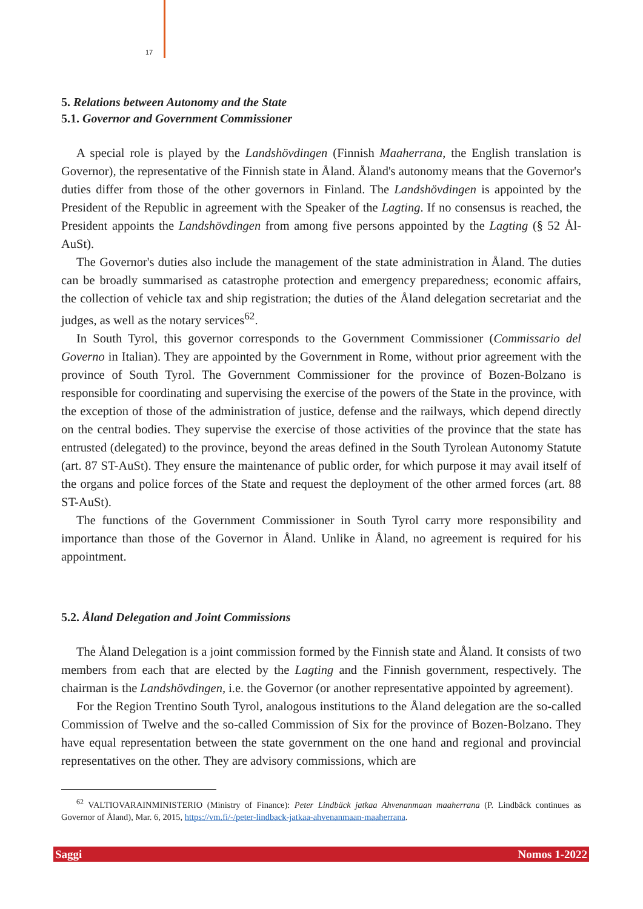17
5. Relations between Autonomy and the State
5.1. Governor and Government Commissioner
A special role is played by the Landshövdingen (Finnish Maaherrana, the English translation is Governor), the representative of the Finnish state in Åland. Åland's autonomy means that the Governor's duties differ from those of the other governors in Finland. The Landshövdingen is appointed by the President of the Republic in agreement with the Speaker of the Lagting. If no consensus is reached, the President appoints the Landshövdingen from among five persons appointed by the Lagting (§ 52 Ål-AuSt).
The Governor's duties also include the management of the state administration in Åland. The duties can be broadly summarised as catastrophe protection and emergency preparedness; economic affairs, the collection of vehicle tax and ship registration; the duties of the Åland delegation secretariat and the judges, as well as the notary services<sup>62</sup>.
In South Tyrol, this governor corresponds to the Government Commissioner (Commissario del Governo in Italian). They are appointed by the Government in Rome, without prior agreement with the province of South Tyrol. The Government Commissioner for the province of Bozen-Bolzano is responsible for coordinating and supervising the exercise of the powers of the State in the province, with the exception of those of the administration of justice, defense and the railways, which depend directly on the central bodies. They supervise the exercise of those activities of the province that the state has entrusted (delegated) to the province, beyond the areas defined in the South Tyrolean Autonomy Statute (art. 87 ST-AuSt). They ensure the maintenance of public order, for which purpose it may avail itself of the organs and police forces of the State and request the deployment of the other armed forces (art. 88 ST-AuSt).
The functions of the Government Commissioner in South Tyrol carry more responsibility and importance than those of the Governor in Åland. Unlike in Åland, no agreement is required for his appointment.
5.2. Åland Delegation and Joint Commissions
The Åland Delegation is a joint commission formed by the Finnish state and Åland. It consists of two members from each that are elected by the Lagting and the Finnish government, respectively. The chairman is the Landshövdingen, i.e. the Governor (or another representative appointed by agreement).
For the Region Trentino South Tyrol, analogous institutions to the Åland delegation are the so-called Commission of Twelve and the so-called Commission of Six for the province of Bozen-Bolzano. They have equal representation between the state government on the one hand and regional and provincial representatives on the other. They are advisory commissions, which are
<sup>62</sup> VALTIOVARAINMINISTERIO (Ministry of Finance): Peter Lindbäck jatkaa Ahvenanmaan maaherrana (P. Lindbäck continues as Governor of Åland), Mar. 6, 2015, https://vm.fi/-/peter-lindback-jatkaa-ahvenanmaan-maaherrana.
Saggi Nomos 1-2022